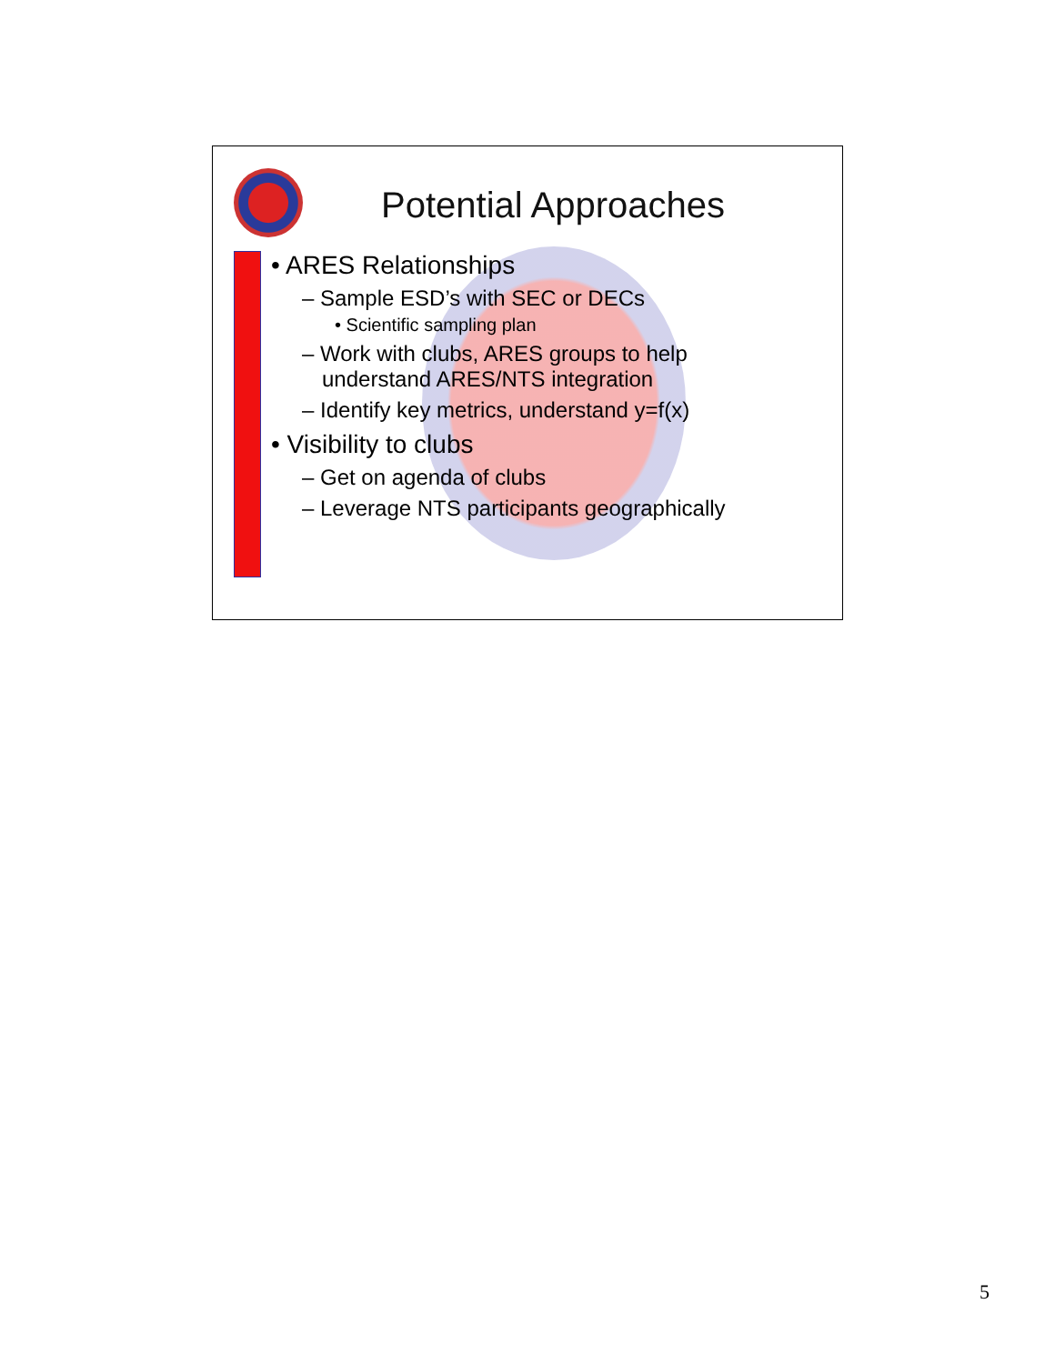Potential Approaches
• ARES Relationships
– Sample ESD’s with SEC or DECs
• Scientific sampling plan
– Work with clubs, ARES groups to help understand ARES/NTS integration
– Identify key metrics, understand y=f(x)
• Visibility to clubs
– Get on agenda of clubs
– Leverage NTS participants geographically
5